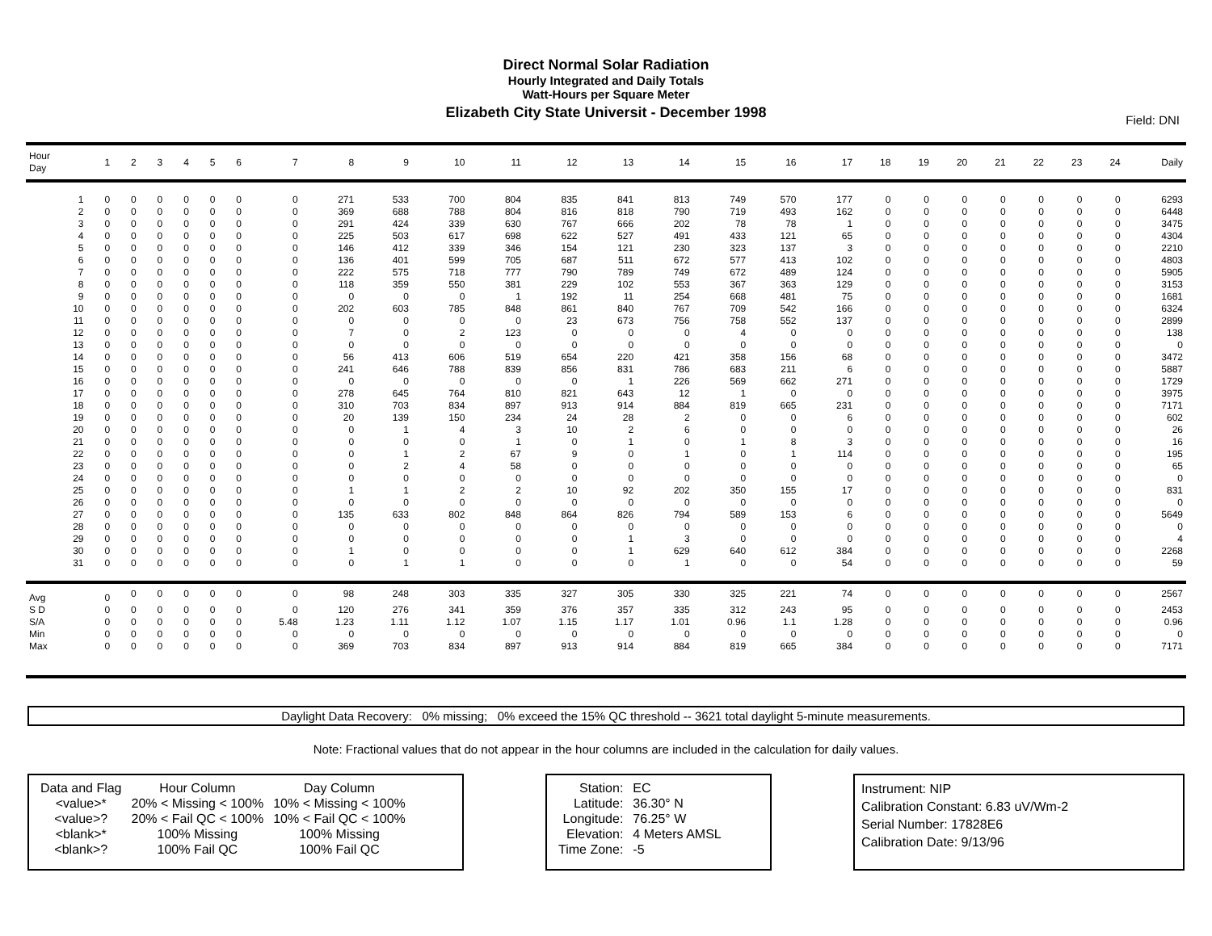Direct Normal Solar Radiation
Hourly Integrated and Daily Totals
Watt-Hours per Square Meter
Elizabeth City State Universit - December 1998
Field: DNI
| Hour Day | 1 | 2 | 3 | 4 | 5 | 6 | 7 | 8 | 9 | 10 | 11 | 12 | 13 | 14 | 15 | 16 | 17 | 18 | 19 | 20 | 21 | 22 | 23 | 24 | Daily |
| --- | --- | --- | --- | --- | --- | --- | --- | --- | --- | --- | --- | --- | --- | --- | --- | --- | --- | --- | --- | --- | --- | --- | --- | --- | --- |
| 1 | 0 | 0 | 0 | 0 | 0 | 0 | 0 | 271 | 533 | 700 | 804 | 835 | 841 | 813 | 749 | 570 | 177 | 0 | 0 | 0 | 0 | 0 | 0 | 0 | 6293 |
| 2 | 0 | 0 | 0 | 0 | 0 | 0 | 0 | 369 | 688 | 788 | 804 | 816 | 818 | 790 | 719 | 493 | 162 | 0 | 0 | 0 | 0 | 0 | 0 | 0 | 6448 |
| 3 | 0 | 0 | 0 | 0 | 0 | 0 | 0 | 291 | 424 | 339 | 630 | 767 | 666 | 202 | 78 | 78 | 1 | 0 | 0 | 0 | 0 | 0 | 0 | 0 | 3475 |
| 4 | 0 | 0 | 0 | 0 | 0 | 0 | 0 | 225 | 503 | 617 | 698 | 622 | 527 | 491 | 433 | 121 | 65 | 0 | 0 | 0 | 0 | 0 | 0 | 0 | 4304 |
| 5 | 0 | 0 | 0 | 0 | 0 | 0 | 0 | 146 | 412 | 339 | 346 | 154 | 121 | 230 | 323 | 137 | 3 | 0 | 0 | 0 | 0 | 0 | 0 | 0 | 2210 |
| 6 | 0 | 0 | 0 | 0 | 0 | 0 | 0 | 136 | 401 | 599 | 705 | 687 | 511 | 672 | 577 | 413 | 102 | 0 | 0 | 0 | 0 | 0 | 0 | 0 | 4803 |
| 7 | 0 | 0 | 0 | 0 | 0 | 0 | 0 | 222 | 575 | 718 | 777 | 790 | 789 | 749 | 672 | 489 | 124 | 0 | 0 | 0 | 0 | 0 | 0 | 0 | 5905 |
| 8 | 0 | 0 | 0 | 0 | 0 | 0 | 0 | 118 | 359 | 550 | 381 | 229 | 102 | 553 | 367 | 363 | 129 | 0 | 0 | 0 | 0 | 0 | 0 | 0 | 3153 |
| 9 | 0 | 0 | 0 | 0 | 0 | 0 | 0 | 0 | 0 | 0 | 1 | 192 | 11 | 254 | 668 | 481 | 75 | 0 | 0 | 0 | 0 | 0 | 0 | 0 | 1681 |
| 10 | 0 | 0 | 0 | 0 | 0 | 0 | 0 | 202 | 603 | 785 | 848 | 861 | 840 | 767 | 709 | 542 | 166 | 0 | 0 | 0 | 0 | 0 | 0 | 0 | 6324 |
| 11 | 0 | 0 | 0 | 0 | 0 | 0 | 0 | 0 | 0 | 0 | 0 | 23 | 673 | 756 | 758 | 552 | 137 | 0 | 0 | 0 | 0 | 0 | 0 | 0 | 2899 |
| 12 | 0 | 0 | 0 | 0 | 0 | 0 | 0 | 7 | 0 | 2 | 123 | 0 | 0 | 0 | 4 | 0 | 0 | 0 | 0 | 0 | 0 | 0 | 0 | 0 | 138 |
| 13 | 0 | 0 | 0 | 0 | 0 | 0 | 0 | 0 | 0 | 0 | 0 | 0 | 0 | 0 | 0 | 0 | 0 | 0 | 0 | 0 | 0 | 0 | 0 | 0 | 0 |
| 14 | 0 | 0 | 0 | 0 | 0 | 0 | 0 | 56 | 413 | 606 | 519 | 654 | 220 | 421 | 358 | 156 | 68 | 0 | 0 | 0 | 0 | 0 | 0 | 0 | 3472 |
| 15 | 0 | 0 | 0 | 0 | 0 | 0 | 0 | 241 | 646 | 788 | 839 | 856 | 831 | 786 | 683 | 211 | 6 | 0 | 0 | 0 | 0 | 0 | 0 | 0 | 5887 |
| 16 | 0 | 0 | 0 | 0 | 0 | 0 | 0 | 0 | 0 | 0 | 0 | 0 | 1 | 226 | 569 | 662 | 271 | 0 | 0 | 0 | 0 | 0 | 0 | 0 | 1729 |
| 17 | 0 | 0 | 0 | 0 | 0 | 0 | 0 | 278 | 645 | 764 | 810 | 821 | 643 | 12 | 1 | 0 | 0 | 0 | 0 | 0 | 0 | 0 | 0 | 0 | 3975 |
| 18 | 0 | 0 | 0 | 0 | 0 | 0 | 0 | 310 | 703 | 834 | 897 | 913 | 914 | 884 | 819 | 665 | 231 | 0 | 0 | 0 | 0 | 0 | 0 | 0 | 7171 |
| 19 | 0 | 0 | 0 | 0 | 0 | 0 | 0 | 20 | 139 | 150 | 234 | 24 | 28 | 2 | 0 | 0 | 6 | 0 | 0 | 0 | 0 | 0 | 0 | 0 | 602 |
| 20 | 0 | 0 | 0 | 0 | 0 | 0 | 0 | 0 | 1 | 4 | 3 | 10 | 2 | 6 | 0 | 0 | 0 | 0 | 0 | 0 | 0 | 0 | 0 | 0 | 26 |
| 21 | 0 | 0 | 0 | 0 | 0 | 0 | 0 | 0 | 0 | 0 | 1 | 0 | 1 | 0 | 1 | 8 | 3 | 0 | 0 | 0 | 0 | 0 | 0 | 0 | 16 |
| 22 | 0 | 0 | 0 | 0 | 0 | 0 | 0 | 0 | 1 | 2 | 67 | 9 | 0 | 1 | 0 | 1 | 114 | 0 | 0 | 0 | 0 | 0 | 0 | 0 | 195 |
| 23 | 0 | 0 | 0 | 0 | 0 | 0 | 0 | 0 | 2 | 4 | 58 | 0 | 0 | 0 | 0 | 0 | 0 | 0 | 0 | 0 | 0 | 0 | 0 | 0 | 65 |
| 24 | 0 | 0 | 0 | 0 | 0 | 0 | 0 | 0 | 0 | 0 | 0 | 0 | 0 | 0 | 0 | 0 | 0 | 0 | 0 | 0 | 0 | 0 | 0 | 0 | 0 |
| 25 | 0 | 0 | 0 | 0 | 0 | 0 | 0 | 1 | 1 | 2 | 2 | 10 | 92 | 202 | 350 | 155 | 17 | 0 | 0 | 0 | 0 | 0 | 0 | 0 | 831 |
| 26 | 0 | 0 | 0 | 0 | 0 | 0 | 0 | 0 | 0 | 0 | 0 | 0 | 0 | 0 | 0 | 0 | 0 | 0 | 0 | 0 | 0 | 0 | 0 | 0 | 0 |
| 27 | 0 | 0 | 0 | 0 | 0 | 0 | 0 | 135 | 633 | 802 | 848 | 864 | 826 | 794 | 589 | 153 | 6 | 0 | 0 | 0 | 0 | 0 | 0 | 0 | 5649 |
| 28 | 0 | 0 | 0 | 0 | 0 | 0 | 0 | 0 | 0 | 0 | 0 | 0 | 0 | 0 | 0 | 0 | 0 | 0 | 0 | 0 | 0 | 0 | 0 | 0 | 0 |
| 29 | 0 | 0 | 0 | 0 | 0 | 0 | 0 | 0 | 0 | 0 | 0 | 0 | 1 | 3 | 0 | 0 | 0 | 0 | 0 | 0 | 0 | 0 | 0 | 0 | 4 |
| 30 | 0 | 0 | 0 | 0 | 0 | 0 | 0 | 1 | 0 | 0 | 0 | 0 | 1 | 629 | 640 | 612 | 384 | 0 | 0 | 0 | 0 | 0 | 0 | 0 | 2268 |
| 31 | 0 | 0 | 0 | 0 | 0 | 0 | 0 | 0 | 1 | 1 | 0 | 0 | 0 | 1 | 0 | 0 | 54 | 0 | 0 | 0 | 0 | 0 | 0 | 0 | 59 |
| Avg | 0 | 0 | 0 | 0 | 0 | 0 | 0 | 98 | 248 | 303 | 335 | 327 | 305 | 330 | 325 | 221 | 74 | 0 | 0 | 0 | 0 | 0 | 0 | 0 | 2567 |
| S D | 0 | 0 | 0 | 0 | 0 | 0 | 0 | 120 | 276 | 341 | 359 | 376 | 357 | 335 | 312 | 243 | 95 | 0 | 0 | 0 | 0 | 0 | 0 | 0 | 2453 |
| S/A | 0 | 0 | 0 | 0 | 0 | 0 | 5.48 | 1.23 | 1.11 | 1.12 | 1.07 | 1.15 | 1.17 | 1.01 | 0.96 | 1.1 | 1.28 | 0 | 0 | 0 | 0 | 0 | 0 | 0 | 0.96 |
| Min | 0 | 0 | 0 | 0 | 0 | 0 | 0 | 0 | 0 | 0 | 0 | 0 | 0 | 0 | 0 | 0 | 0 | 0 | 0 | 0 | 0 | 0 | 0 | 0 | 0 |
| Max | 0 | 0 | 0 | 0 | 0 | 0 | 0 | 369 | 703 | 834 | 897 | 913 | 914 | 884 | 819 | 665 | 384 | 0 | 0 | 0 | 0 | 0 | 0 | 0 | 7171 |
Daylight Data Recovery: 0% missing; 0% exceed the 15% QC threshold -- 3621 total daylight 5-minute measurements.
Note: Fractional values that do not appear in the hour columns are included in the calculation for daily values.
| Data and Flag | Hour Column | Day Column |
| <value>* | 20% < Missing < 100% | 10% < Missing < 100% |
| <value>? | 20% < Fail QC < 100% | 10% < Fail QC < 100% |
| <blank>* | 100% Missing | 100% Missing |
| <blank>? | 100% Fail QC | 100% Fail QC |
| Station: | EC |
| Latitude: | 36.30° N |
| Longitude: | 76.25° W |
| Elevation: | 4 Meters AMSL |
| Time Zone: | -5 |
Instrument: NIP
Calibration Constant: 6.83 uV/Wm-2
Serial Number: 17828E6
Calibration Date: 9/13/96